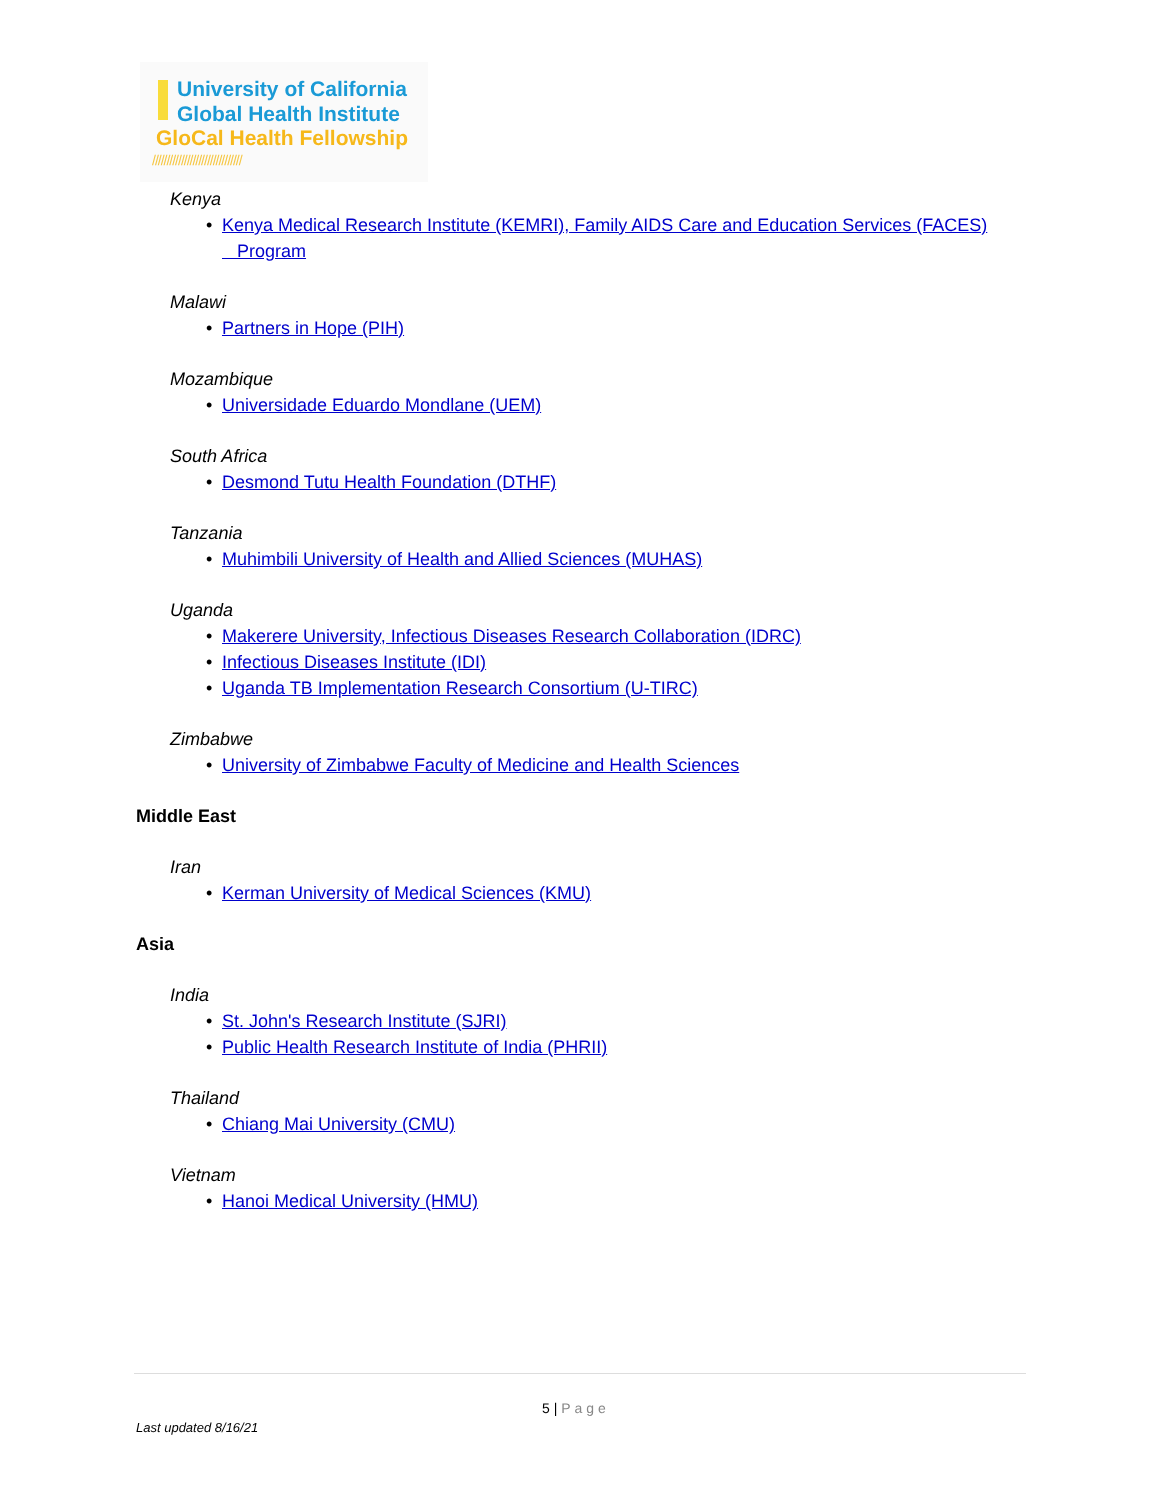University of California
Global Health Institute
GloCal Health Fellowship
///////////////////////////////
Kenya
Kenya Medical Research Institute (KEMRI), Family AIDS Care and Education Services (FACES)
Program
Malawi
Partners in Hope (PIH)
Mozambique
Universidade Eduardo Mondlane (UEM)
South Africa
Desmond Tutu Health Foundation (DTHF)
Tanzania
Muhimbili University of Health and Allied Sciences (MUHAS)
Uganda
Makerere University, Infectious Diseases Research Collaboration (IDRC)
Infectious Diseases Institute (IDI)
Uganda TB Implementation Research Consortium (U-TIRC)
Zimbabwe
University of Zimbabwe Faculty of Medicine and Health Sciences
Middle East
Iran
Kerman University of Medical Sciences (KMU)
Asia
India
St. John's Research Institute (SJRI)
Public Health Research Institute of India (PHRII)
Thailand
Chiang Mai University (CMU)
Vietnam
Hanoi Medical University (HMU)
5 | Page
Last updated 8/16/21